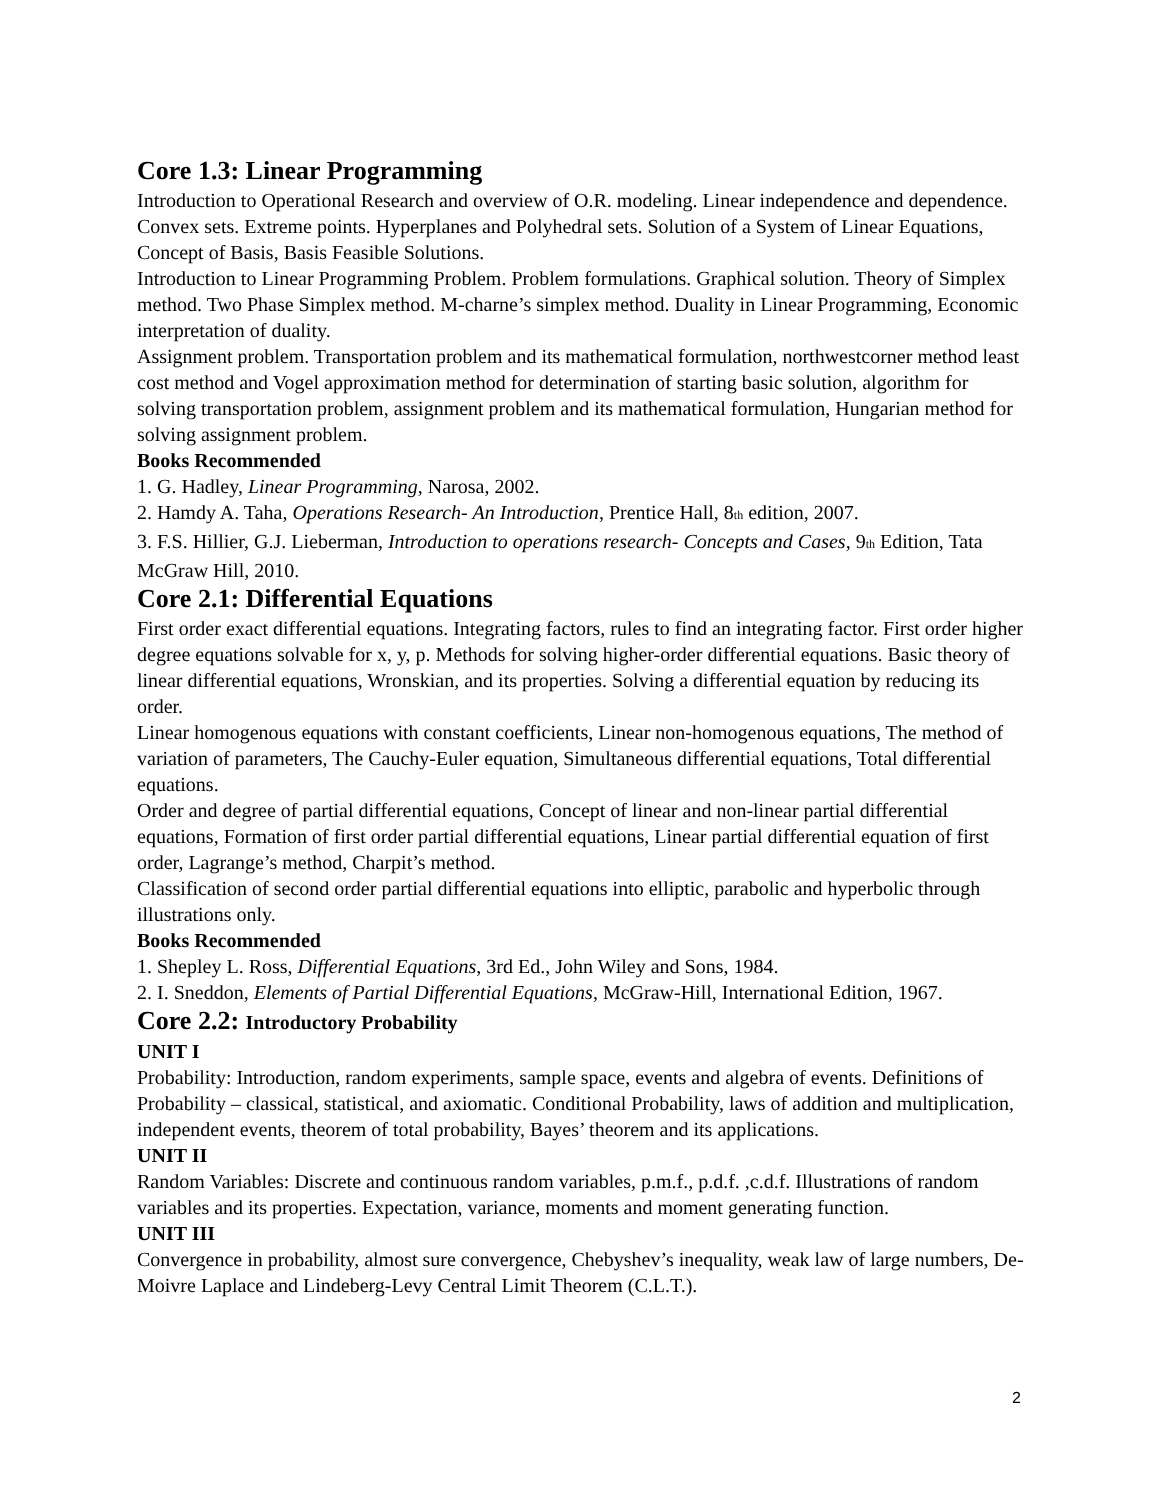Core 1.3: Linear Programming
Introduction to Operational Research and overview of O.R. modeling. Linear independence and dependence. Convex sets. Extreme points. Hyperplanes and Polyhedral sets. Solution of a System of Linear Equations, Concept of Basis, Basis Feasible Solutions.
Introduction to Linear Programming Problem. Problem formulations. Graphical solution. Theory of Simplex method. Two Phase Simplex method. M-charne’s simplex method. Duality in Linear Programming, Economic interpretation of duality.
Assignment problem. Transportation problem and its mathematical formulation, northwestcorner method least cost method and Vogel approximation method for determination of starting basic solution, algorithm for solving transportation problem, assignment problem and its mathematical formulation, Hungarian method for solving assignment problem.
Books Recommended
1. G. Hadley, Linear Programming, Narosa, 2002.
2. Hamdy A. Taha, Operations Research- An Introduction, Prentice Hall, 8<sub>th</sub> edition, 2007.
3. F.S. Hillier, G.J. Lieberman, Introduction to operations research- Concepts and Cases, 9<sub>th</sub> Edition, Tata McGraw Hill, 2010.
Core 2.1: Differential Equations
First order exact differential equations. Integrating factors, rules to find an integrating factor. First order higher degree equations solvable for x, y, p. Methods for solving higher-order differential equations. Basic theory of linear differential equations, Wronskian, and its properties. Solving a differential equation by reducing its order.
Linear homogenous equations with constant coefficients, Linear non-homogenous equations, The method of variation of parameters, The Cauchy-Euler equation, Simultaneous differential equations, Total differential equations.
Order and degree of partial differential equations, Concept of linear and non-linear partial differential equations, Formation of first order partial differential equations, Linear partial differential equation of first order, Lagrange’s method, Charpit’s method.
Classification of second order partial differential equations into elliptic, parabolic and hyperbolic through illustrations only.
Books Recommended
1. Shepley L. Ross, Differential Equations, 3rd Ed., John Wiley and Sons, 1984.
2. I. Sneddon, Elements of Partial Differential Equations, McGraw-Hill, International Edition, 1967.
Core 2.2: Introductory Probability
UNIT I
Probability: Introduction, random experiments, sample space, events and algebra of events. Definitions of Probability – classical, statistical, and axiomatic. Conditional Probability, laws of addition and multiplication, independent events, theorem of total probability, Bayes’ theorem and its applications.
UNIT II
Random Variables: Discrete and continuous random variables, p.m.f., p.d.f. ,c.d.f. Illustrations of random variables and its properties. Expectation, variance, moments and moment generating function.
UNIT III
Convergence in probability, almost sure convergence, Chebyshev’s inequality, weak law of large numbers, De-Moivre Laplace and Lindeberg-Levy Central Limit Theorem (C.L.T.).
2